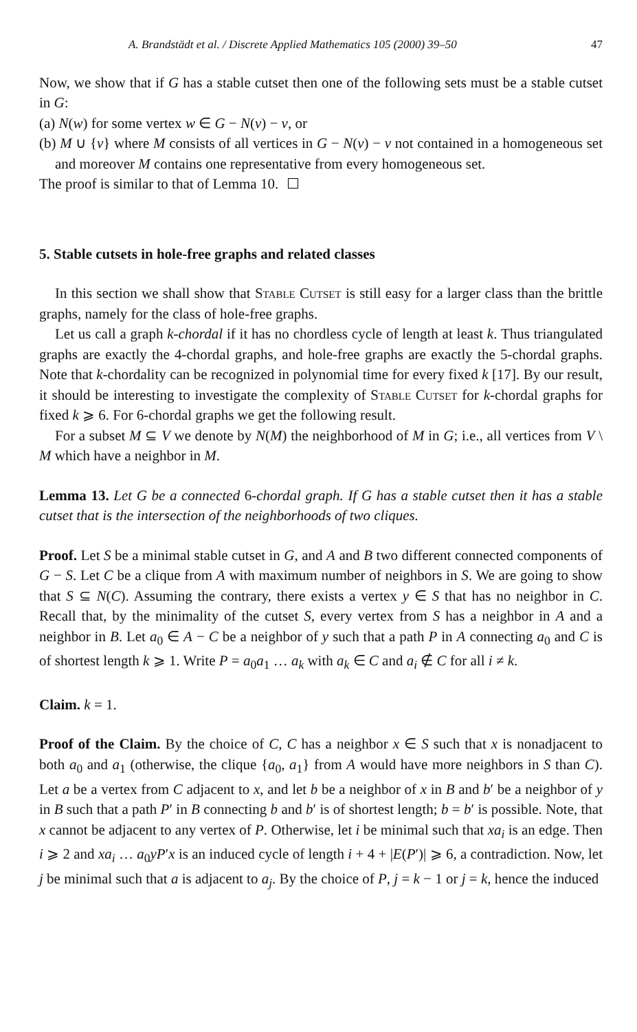A. Brandstädt et al. / Discrete Applied Mathematics 105 (2000) 39–50 47
Now, we show that if G has a stable cutset then one of the following sets must be a stable cutset in G:
(a) N(w) for some vertex w ∈ G − N(v) − v, or
(b) M ∪ {v} where M consists of all vertices in G − N(v) − v not contained in a homogeneous set and moreover M contains one representative from every homogeneous set.
The proof is similar to that of Lemma 10.
5. Stable cutsets in hole-free graphs and related classes
In this section we shall show that Stable Cutset is still easy for a larger class than the brittle graphs, namely for the class of hole-free graphs.
Let us call a graph k-chordal if it has no chordless cycle of length at least k. Thus triangulated graphs are exactly the 4-chordal graphs, and hole-free graphs are exactly the 5-chordal graphs. Note that k-chordality can be recognized in polynomial time for every fixed k [17]. By our result, it should be interesting to investigate the complexity of Stable Cutset for k-chordal graphs for fixed k ⩾ 6. For 6-chordal graphs we get the following result.
For a subset M ⊆ V we denote by N(M) the neighborhood of M in G; i.e., all vertices from V \ M which have a neighbor in M.
Lemma 13. Let G be a connected 6-chordal graph. If G has a stable cutset then it has a stable cutset that is the intersection of the neighborhoods of two cliques.
Proof. Let S be a minimal stable cutset in G, and A and B two different connected components of G − S. Let C be a clique from A with maximum number of neighbors in S. We are going to show that S ⊆ N(C). Assuming the contrary, there exists a vertex y ∈ S that has no neighbor in C. Recall that, by the minimality of the cutset S, every vertex from S has a neighbor in A and a neighbor in B. Let a<sub>0</sub> ∈ A − C be a neighbor of y such that a path P in A connecting a<sub>0</sub> and C is of shortest length k ⩾ 1. Write P = a<sub>0</sub>a<sub>1</sub> … a<sub>k</sub> with a<sub>k</sub> ∈ C and a<sub>i</sub> ∉ C for all i ≠ k.
Claim. k = 1.
Proof of the Claim. By the choice of C, C has a neighbor x ∈ S such that x is nonadjacent to both a<sub>0</sub> and a<sub>1</sub> (otherwise, the clique {a<sub>0</sub>, a<sub>1</sub>} from A would have more neighbors in S than C). Let a be a vertex from C adjacent to x, and let b be a neighbor of x in B and b′ be a neighbor of y in B such that a path P′ in B connecting b and b′ is of shortest length; b = b′ is possible. Note, that x cannot be adjacent to any vertex of P. Otherwise, let i be minimal such that xa<sub>i</sub> is an edge. Then i ⩾ 2 and xa<sub>i</sub> … a<sub>0</sub>yP′x is an induced cycle of length i + 4 + |E(P′)| ⩾ 6, a contradiction. Now, let j be minimal such that a is adjacent to a<sub>j</sub>. By the choice of P, j = k − 1 or j = k, hence the induced